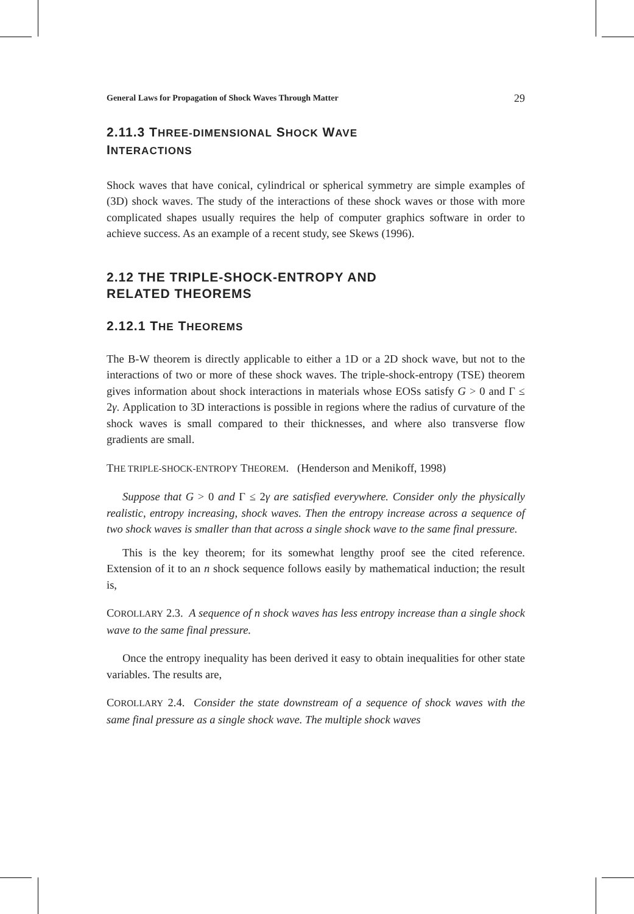General Laws for Propagation of Shock Waves Through Matter 29
2.11.3 THREE-DIMENSIONAL SHOCK WAVE
INTERACTIONS
Shock waves that have conical, cylindrical or spherical symmetry are simple examples of (3D) shock waves. The study of the interactions of these shock waves or those with more complicated shapes usually requires the help of computer graphics software in order to achieve success. As an example of a recent study, see Skews (1996).
2.12 THE TRIPLE-SHOCK-ENTROPY AND
RELATED THEOREMS
2.12.1 THE THEOREMS
The B-W theorem is directly applicable to either a 1D or a 2D shock wave, but not to the interactions of two or more of these shock waves. The triple-shock-entropy (TSE) theorem gives information about shock interactions in materials whose EOSs satisfy G > 0 and Γ ≤ 2γ. Application to 3D interactions is possible in regions where the radius of curvature of the shock waves is small compared to their thicknesses, and where also transverse flow gradients are small.
THE TRIPLE-SHOCK-ENTROPY THEOREM. (Henderson and Menikoff, 1998)
Suppose that G > 0 and Γ ≤ 2γ are satisfied everywhere. Consider only the physically realistic, entropy increasing, shock waves. Then the entropy increase across a sequence of two shock waves is smaller than that across a single shock wave to the same final pressure.
This is the key theorem; for its somewhat lengthy proof see the cited reference. Extension of it to an n shock sequence follows easily by mathematical induction; the result is,
COROLLARY 2.3. A sequence of n shock waves has less entropy increase than a single shock wave to the same final pressure.
Once the entropy inequality has been derived it easy to obtain inequalities for other state variables. The results are,
COROLLARY 2.4. Consider the state downstream of a sequence of shock waves with the same final pressure as a single shock wave. The multiple shock waves